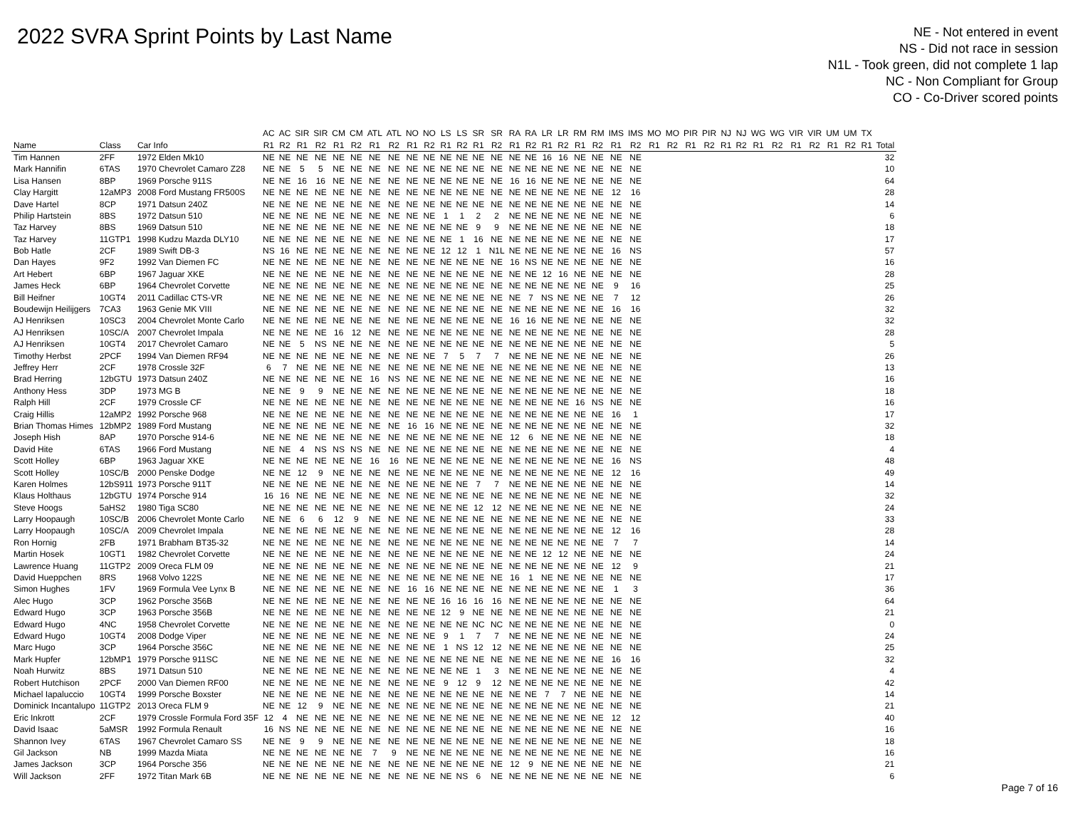2022 SVRA Sprint Points by Last Name
NE - Not entered in event
NS - Did not race in session
N1L - Took green, did not complete 1 lap
NC - Non Compliant for Group
CO - Co-Driver scored points
| | | | AC | AC | SIR | SIR | CM | CM | ATL | ATL | NO | NO | LS | LS | SR | SR | RA | RA | LR | LR | RM | RM | IMS | IMS | MO | MO | PIR | PIR | NJ | NJ | WG | WG | VIR | VIR | UM | UM | TX | |
| --- | --- | --- | --- | --- | --- | --- | --- | --- | --- | --- | --- | --- | --- | --- | --- | --- | --- | --- | --- | --- | --- | --- | --- | --- | --- | --- | --- | --- | --- | --- | --- | --- | --- | --- | --- | --- | --- | --- |
| Name | Class | Car Info | R1 | R2 | R1 | R2 | R1 | R2 | R1 | R2 | R1 | R2 | R1 | R2 | R1 | R2 | R1 | R2 | R1 | R2 | R1 | R2 | R1 | R2 | R1 | R2 | R1 | R2 | R1 | R2 | R1 | R2 | R1 | R2 | R1 | R2 | R1 | Total |
| Tim Hannen | 2FF | 1972 Elden Mk10 | NE | NE | NE | NE | NE | NE | NE | NE | NE | NE | NE | NE | NE | NE | NE | NE | 16 | 16 | NE | NE | NE | NE | | | | | | | | | | | | | | 32 |
| Mark Hannifin | 6TAS | 1970 Chevrolet Camaro Z28 | NE | NE | 5 | 5 | NE | NE | NE | NE | NE | NE | NE | NE | NE | NE | NE | NE | NE | NE | NE | NE | NE | NE | | | | | | | | | | | | | | 10 |
| Lisa Hansen | 8BP | 1969 Porsche 911S | NE | NE | 16 | 16 | NE | NE | NE | NE | NE | NE | NE | NE | NE | NE | 16 | 16 | NE | NE | NE | NE | NE | NE | | | | | | | | | | | | | | 64 |
| Clay Hargitt | 12aMP3 | 2008 Ford Mustang FR500S | NE | NE | NE | NE | NE | NE | NE | NE | NE | NE | NE | NE | NE | NE | NE | NE | NE | NE | NE | NE | 12 | 16 | | | | | | | | | | | | | | 28 |
| Dave Hartel | 8CP | 1971 Datsun 240Z | NE | NE | NE | NE | NE | NE | NE | NE | NE | NE | NE | NE | NE | NE | NE | NE | NE | NE | NE | NE | NE | NE | | | | | | | | | | | | | | 14 |
| Philip Hartstein | 8BS | 1972 Datsun 510 | NE | NE | NE | NE | NE | NE | NE | NE | NE | NE | 1 | 1 | 2 | 2 | NE | NE | NE | NE | NE | NE | NE | NE | | | | | | | | | | | | | | 6 |
| Taz Harvey | 8BS | 1969 Datsun 510 | NE | NE | NE | NE | NE | NE | NE | NE | NE | NE | NE | NE | 9 | 9 | NE | NE | NE | NE | NE | NE | NE | NE | | | | | | | | | | | | | | 18 |
| Taz Harvey | 11GTP1 | 1998 Kudzu Mazda DLY10 | NE | NE | NE | NE | NE | NE | NE | NE | NE | NE | NE | 1 | 16 | NE | NE | NE | NE | NE | NE | NE | NE | NE | | | | | | | | | | | | | | 17 |
| Bob Hatle | 2CF | 1989 Swift DB-3 | NS | 16 | NE | NE | NE | NE | NE | NE | NE | NE | 12 | 12 | 1 | N1L | NE | NE | NE | NE | NE | NE | 16 | NS | | | | | | | | | | | | | | 57 |
| Dan Hayes | 9F2 | 1992 Van Diemen FC | NE | NE | NE | NE | NE | NE | NE | NE | NE | NE | NE | NE | NE | NE | 16 | NS | NE | NE | NE | NE | NE | NE | | | | | | | | | | | | | | 16 |
| Art Hebert | 6BP | 1967 Jaguar XKE | NE | NE | NE | NE | NE | NE | NE | NE | NE | NE | NE | NE | NE | NE | NE | NE | 12 | 16 | NE | NE | NE | NE | | | | | | | | | | | | | | 28 |
| James Heck | 6BP | 1964 Chevrolet Corvette | NE | NE | NE | NE | NE | NE | NE | NE | NE | NE | NE | NE | NE | NE | NE | NE | NE | NE | NE | NE | 9 | 16 | | | | | | | | | | | | | | 25 |
| Bill Heifner | 10GT4 | 2011 Cadillac CTS-VR | NE | NE | NE | NE | NE | NE | NE | NE | NE | NE | NE | NE | NE | NE | NE | 7 | NS | NE | NE | NE | 7 | 12 | | | | | | | | | | | | | | 26 |
| Boudewijn Heilijgers | 7CA3 | 1963 Genie MK VIII | NE | NE | NE | NE | NE | NE | NE | NE | NE | NE | NE | NE | NE | NE | NE | NE | NE | NE | NE | NE | 16 | 16 | | | | | | | | | | | | | | 32 |
| AJ Henriksen | 10SC3 | 2004 Chevrolet Monte Carlo | NE | NE | NE | NE | NE | NE | NE | NE | NE | NE | NE | NE | NE | NE | 16 | 16 | NE | NE | NE | NE | NE | NE | | | | | | | | | | | | | | 32 |
| AJ Henriksen | 10SC/A | 2007 Chevrolet Impala | NE | NE | NE | NE | 16 | 12 | NE | NE | NE | NE | NE | NE | NE | NE | NE | NE | NE | NE | NE | NE | NE | NE | | | | | | | | | | | | | | 28 |
| AJ Henriksen | 10GT4 | 2017 Chevrolet Camaro | NE | NE | 5 | NS | NE | NE | NE | NE | NE | NE | NE | NE | NE | NE | NE | NE | NE | NE | NE | NE | NE | NE | | | | | | | | | | | | | | 5 |
| Timothy Herbst | 2PCF | 1994 Van Diemen RF94 | NE | NE | NE | NE | NE | NE | NE | NE | NE | NE | 7 | 5 | 7 | 7 | NE | NE | NE | NE | NE | NE | NE | NE | | | | | | | | | | | | | | 26 |
| Jeffrey Herr | 2CF | 1978 Crossle 32F | 6 | 7 | NE | NE | NE | NE | NE | NE | NE | NE | NE | NE | NE | NE | NE | NE | NE | NE | NE | NE | NE | NE | | | | | | | | | | | | | | 13 |
| Brad Herring | 12bGTU | 1973 Datsun 240Z | NE | NE | NE | NE | NE | NE | 16 | NS | NE | NE | NE | NE | NE | NE | NE | NE | NE | NE | NE | NE | NE | NE | | | | | | | | | | | | | | 16 |
| Anthony Hess | 3DP | 1973 MG B | NE | NE | 9 | 9 | NE | NE | NE | NE | NE | NE | NE | NE | NE | NE | NE | NE | NE | NE | NE | NE | NE | NE | | | | | | | | | | | | | | 18 |
| Ralph Hill | 2CF | 1979 Crossle CF | NE | NE | NE | NE | NE | NE | NE | NE | NE | NE | NE | NE | NE | NE | NE | NE | NE | NE | 16 | NS | NE | NE | | | | | | | | | | | | | | 16 |
| Craig Hillis | 12aMP2 | 1992 Porsche 968 | NE | NE | NE | NE | NE | NE | NE | NE | NE | NE | NE | NE | NE | NE | NE | NE | NE | NE | NE | NE | 16 | 1 | | | | | | | | | | | | | | 17 |
| Brian Thomas Himes | 12bMP2 | 1989 Ford Mustang | NE | NE | NE | NE | NE | NE | NE | NE | 16 | 16 | NE | NE | NE | NE | NE | NE | NE | NE | NE | NE | NE | NE | | | | | | | | | | | | | | 32 |
| Joseph Hish | 8AP | 1970 Porsche 914-6 | NE | NE | NE | NE | NE | NE | NE | NE | NE | NE | NE | NE | NE | NE | 12 | 6 | NE | NE | NE | NE | NE | NE | | | | | | | | | | | | | | 18 |
| David Hite | 6TAS | 1966 Ford Mustang | NE | NE | 4 | NS | NS | NS | NE | NE | NE | NE | NE | NE | NE | NE | NE | NE | NE | NE | NE | NE | NE | NE | | | | | | | | | | | | | | 4 |
| Scott Holley | 6BP | 1963 Jaguar XKE | NE | NE | NE | NE | NE | NE | 16 | 16 | NE | NE | NE | NE | NE | NE | NE | NE | NE | NE | NE | NE | 16 | NS | | | | | | | | | | | | | | 48 |
| Scott Holley | 10SC/B | 2000 Penske Dodge | NE | NE | 12 | 9 | NE | NE | NE | NE | NE | NE | NE | NE | NE | NE | NE | NE | NE | NE | NE | NE | 12 | 16 | | | | | | | | | | | | | | 49 |
| Karen Holmes | 12bS911 | 1973 Porsche 911T | NE | NE | NE | NE | NE | NE | NE | NE | NE | NE | NE | NE | 7 | 7 | NE | NE | NE | NE | NE | NE | NE | NE | | | | | | | | | | | | | | 14 |
| Klaus Holthaus | 12bGTU | 1974 Porsche 914 | 16 | 16 | NE | NE | NE | NE | NE | NE | NE | NE | NE | NE | NE | NE | NE | NE | NE | NE | NE | NE | NE | NE | | | | | | | | | | | | | | 32 |
| Steve Hoogs | 5aHS2 | 1980 Tiga SC80 | NE | NE | NE | NE | NE | NE | NE | NE | NE | NE | NE | NE | 12 | 12 | NE | NE | NE | NE | NE | NE | NE | NE | | | | | | | | | | | | | | 24 |
| Larry Hoopaugh | 10SC/B | 2006 Chevrolet Monte Carlo | NE | NE | 6 | 6 | 12 | 9 | NE | NE | NE | NE | NE | NE | NE | NE | NE | NE | NE | NE | NE | NE | NE | NE | | | | | | | | | | | | | | 33 |
| Larry Hoopaugh | 10SC/A | 2009 Chevrolet Impala | NE | NE | NE | NE | NE | NE | NE | NE | NE | NE | NE | NE | NE | NE | NE | NE | NE | NE | NE | NE | 12 | 16 | | | | | | | | | | | | | | 28 |
| Ron Hornig | 2FB | 1971 Brabham BT35-32 | NE | NE | NE | NE | NE | NE | NE | NE | NE | NE | NE | NE | NE | NE | NE | NE | NE | NE | NE | NE | 7 | 7 | | | | | | | | | | | | | | 14 |
| Martin Hosek | 10GT1 | 1982 Chevrolet Corvette | NE | NE | NE | NE | NE | NE | NE | NE | NE | NE | NE | NE | NE | NE | NE | NE | 12 | 12 | NE | NE | NE | NE | | | | | | | | | | | | | | 24 |
| Lawrence Huang | 11GTP2 | 2009 Oreca FLM 09 | NE | NE | NE | NE | NE | NE | NE | NE | NE | NE | NE | NE | NE | NE | NE | NE | NE | NE | NE | NE | 12 | 9 | | | | | | | | | | | | | | 21 |
| David Hueppchen | 8RS | 1968 Volvo 122S | NE | NE | NE | NE | NE | NE | NE | NE | NE | NE | NE | NE | NE | NE | 16 | 1 | NE | NE | NE | NE | NE | NE | | | | | | | | | | | | | | 17 |
| Simon Hughes | 1FV | 1969 Formula Vee Lynx B | NE | NE | NE | NE | NE | NE | NE | NE | 16 | 16 | NE | NE | NE | NE | NE | NE | NE | NE | NE | NE | 1 | 3 | | | | | | | | | | | | | | 36 |
| Alec Hugo | 3CP | 1962 Porsche 356B | NE | NE | NE | NE | NE | NE | NE | NE | NE | NE | 16 | 16 | 16 | 16 | NE | NE | NE | NE | NE | NE | NE | NE | | | | | | | | | | | | | | 64 |
| Edward Hugo | 3CP | 1963 Porsche 356B | NE | NE | NE | NE | NE | NE | NE | NE | NE | NE | 12 | 9 | NE | NE | NE | NE | NE | NE | NE | NE | NE | NE | | | | | | | | | | | | | | 21 |
| Edward Hugo | 4NC | 1958 Chevrolet Corvette | NE | NE | NE | NE | NE | NE | NE | NE | NE | NE | NE | NE | NC | NC | NE | NE | NE | NE | NE | NE | NE | NE | | | | | | | | | | | | | | 0 |
| Edward Hugo | 10GT4 | 2008 Dodge Viper | NE | NE | NE | NE | NE | NE | NE | NE | NE | NE | 9 | 1 | 7 | 7 | NE | NE | NE | NE | NE | NE | NE | NE | | | | | | | | | | | | | | 24 |
| Marc Hugo | 3CP | 1964 Porsche 356C | NE | NE | NE | NE | NE | NE | NE | NE | NE | NE | 1 | NS | 12 | 12 | NE | NE | NE | NE | NE | NE | NE | NE | | | | | | | | | | | | | | 25 |
| Mark Hupfer | 12bMP1 | 1979 Porsche 911SC | NE | NE | NE | NE | NE | NE | NE | NE | NE | NE | NE | NE | NE | NE | NE | NE | NE | NE | NE | NE | 16 | 16 | | | | | | | | | | | | | | 32 |
| Noah Hurwitz | 8BS | 1971 Datsun 510 | NE | NE | NE | NE | NE | NE | NE | NE | NE | NE | NE | NE | 1 | 3 | NE | NE | NE | NE | NE | NE | NE | NE | | | | | | | | | | | | | | 4 |
| Robert Hutchison | 2PCF | 2000 Van Diemen RF00 | NE | NE | NE | NE | NE | NE | NE | NE | NE | NE | 9 | 12 | 9 | 12 | NE | NE | NE | NE | NE | NE | NE | NE | | | | | | | | | | | | | | 42 |
| Michael Iapaluccio | 10GT4 | 1999 Porsche Boxster | NE | NE | NE | NE | NE | NE | NE | NE | NE | NE | NE | NE | NE | NE | NE | NE | 7 | 7 | NE | NE | NE | NE | | | | | | | | | | | | | | 14 |
| Dominick Incantalupo | 11GTP2 | 2013 Oreca FLM 9 | NE | NE | 12 | 9 | NE | NE | NE | NE | NE | NE | NE | NE | NE | NE | NE | NE | NE | NE | NE | NE | NE | NE | | | | | | | | | | | | | | 21 |
| Eric Inkrott | 2CF | 1979 Crossle Formula Ford 35F | 12 | 4 | NE | NE | NE | NE | NE | NE | NE | NE | NE | NE | NE | NE | NE | NE | NE | NE | NE | NE | 12 | 12 | | | | | | | | | | | | | | 40 |
| David Isaac | 5aMSR | 1992 Formula Renault | 16 | NS | NE | NE | NE | NE | NE | NE | NE | NE | NE | NE | NE | NE | NE | NE | NE | NE | NE | NE | NE | NE | | | | | | | | | | | | | | 16 |
| Shannon Ivey | 6TAS | 1967 Chevrolet Camaro SS | NE | NE | 9 | 9 | NE | NE | NE | NE | NE | NE | NE | NE | NE | NE | NE | NE | NE | NE | NE | NE | NE | NE | | | | | | | | | | | | | | 18 |
| Gil Jackson | NB | 1999 Mazda Miata | NE | NE | NE | NE | NE | NE | 7 | 9 | NE | NE | NE | NE | NE | NE | NE | NE | NE | NE | NE | NE | NE | NE | | | | | | | | | | | | | | 16 |
| James Jackson | 3CP | 1964 Porsche 356 | NE | NE | NE | NE | NE | NE | NE | NE | NE | NE | NE | NE | NE | NE | 12 | 9 | NE | NE | NE | NE | NE | NE | | | | | | | | | | | | | | 21 |
| Will Jackson | 2FF | 1972 Titan Mark 6B | NE | NE | NE | NE | NE | NE | NE | NE | NE | NE | NE | NS | 6 | NE | NE | NE | NE | NE | NE | NE | NE | NE | | | | | | | | | | | | | | 6 |
Page 7 of 16